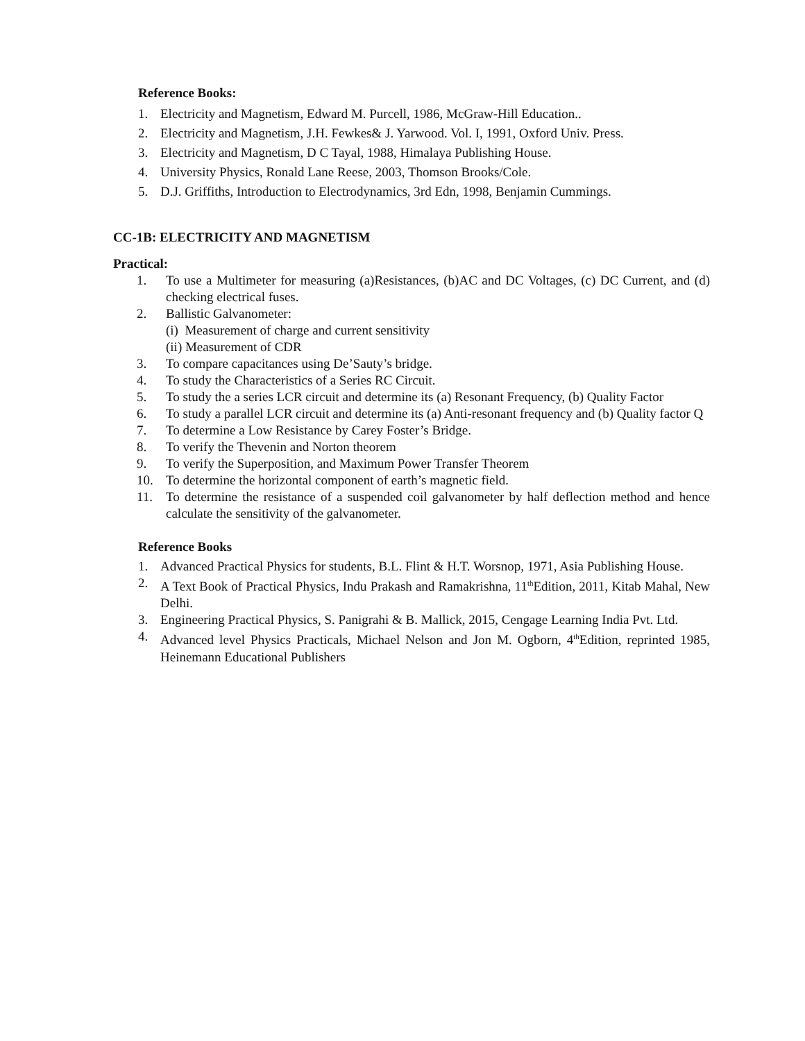Reference Books:
1. Electricity and Magnetism, Edward M. Purcell, 1986, McGraw-Hill Education..
2. Electricity and Magnetism, J.H. Fewkes& J. Yarwood. Vol. I, 1991, Oxford Univ. Press.
3. Electricity and Magnetism, D C Tayal, 1988, Himalaya Publishing House.
4. University Physics, Ronald Lane Reese, 2003, Thomson Brooks/Cole.
5. D.J. Griffiths, Introduction to Electrodynamics, 3rd Edn, 1998, Benjamin Cummings.
CC-1B: ELECTRICITY AND MAGNETISM
Practical:
1. To use a Multimeter for measuring (a)Resistances, (b)AC and DC Voltages, (c) DC Current, and (d) checking electrical fuses.
2. Ballistic Galvanometer:
(i) Measurement of charge and current sensitivity
(ii) Measurement of CDR
3. To compare capacitances using De’Sauty’s bridge.
4. To study the Characteristics of a Series RC Circuit.
5. To study the a series LCR circuit and determine its (a) Resonant Frequency, (b) Quality Factor
6. To study a parallel LCR circuit and determine its (a) Anti-resonant frequency and (b) Quality factor Q
7. To determine a Low Resistance by Carey Foster’s Bridge.
8. To verify the Thevenin and Norton theorem
9. To verify the Superposition, and Maximum Power Transfer Theorem
10. To determine the horizontal component of earth’s magnetic field.
11. To determine the resistance of a suspended coil galvanometer by half deflection method and hence calculate the sensitivity of the galvanometer.
Reference Books
1. Advanced Practical Physics for students, B.L. Flint & H.T. Worsnop, 1971, Asia Publishing House.
2. A Text Book of Practical Physics, Indu Prakash and Ramakrishna, 11<sup>th</sup>Edition, 2011, Kitab Mahal, New Delhi.
3. Engineering Practical Physics, S. Panigrahi & B. Mallick, 2015, Cengage Learning India Pvt. Ltd.
4. Advanced level Physics Practicals, Michael Nelson and Jon M. Ogborn, 4<sup>th</sup>Edition, reprinted 1985, Heinemann Educational Publishers